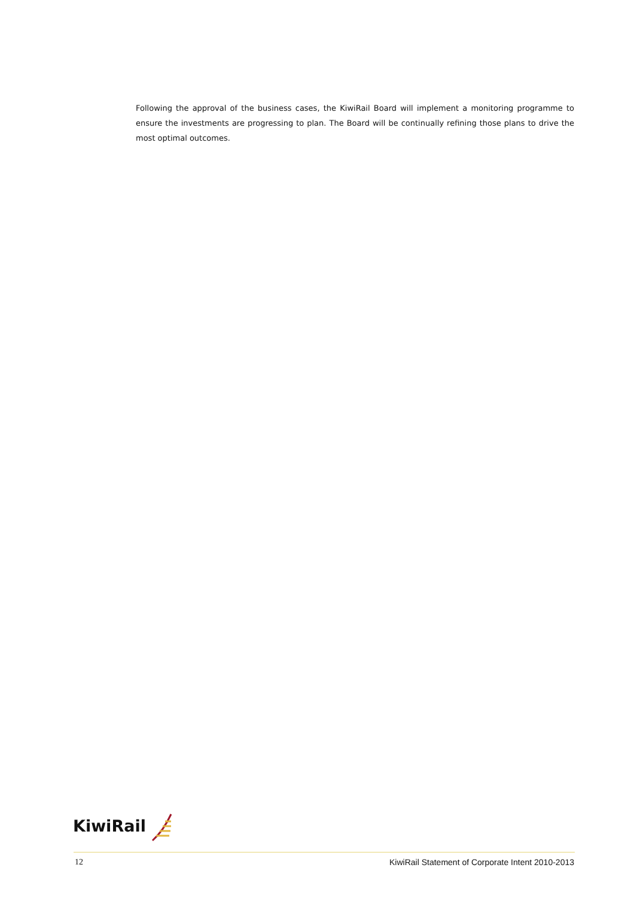Following the approval of the business cases, the KiwiRail Board will implement a monitoring programme to ensure the investments are progressing to plan. The Board will be continually refining those plans to drive the most optimal outcomes.
KiwiRail
12 KiwiRail Statement of Corporate Intent 2010-2013